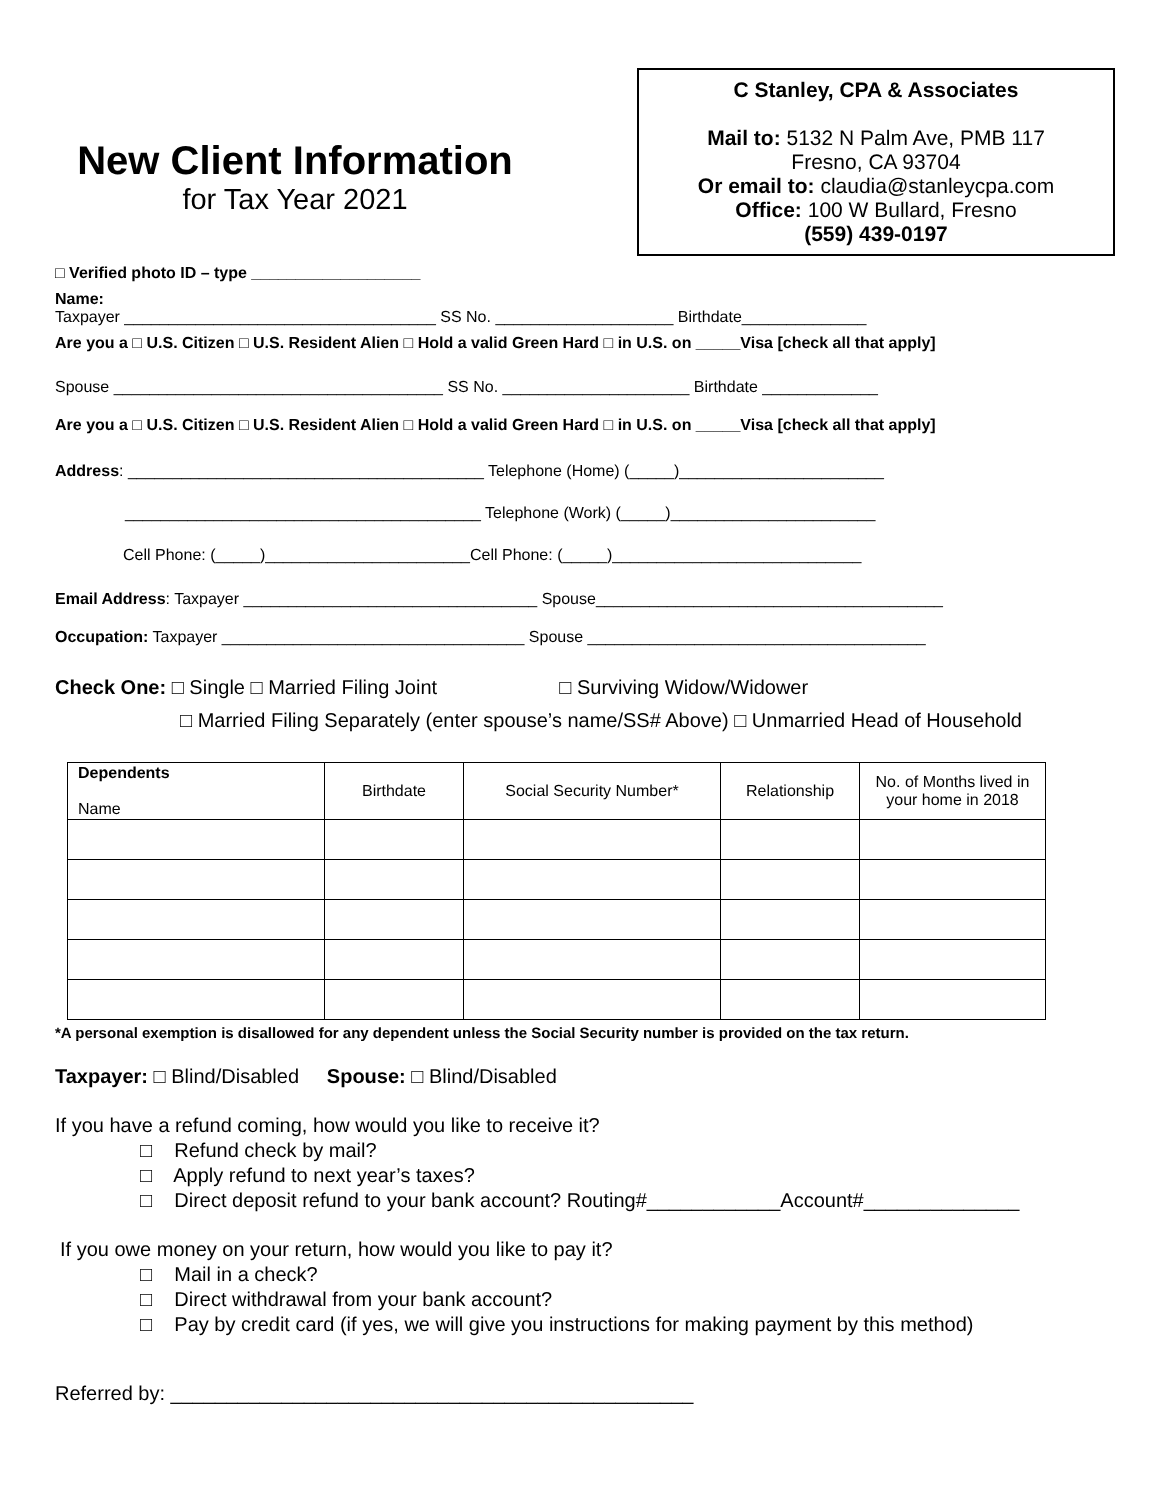New Client Information
for Tax Year 2021
C Stanley, CPA & Associates
Mail to: 5132 N Palm Ave, PMB 117
Fresno, CA 93704
Or email to: claudia@stanleycpa.com
Office: 100 W Bullard, Fresno
(559) 439-0197
□ Verified photo ID – type ___________________
Name:
Taxpayer ___________________________________ SS No. ____________________ Birthdate______________
Are you a □ U.S. Citizen □ U.S. Resident Alien □ Hold a valid Green Hard □ in U.S. on _____Visa [check all that apply]
Spouse _____________________________________ SS No. _____________________ Birthdate _____________
Are you a □ U.S. Citizen □ U.S. Resident Alien □ Hold a valid Green Hard □ in U.S. on _____Visa [check all that apply]
Address: ________________________________________ Telephone (Home) (_____)_______________________
________________________________________ Telephone (Work) (_____)_______________________
Cell Phone: (_____)_______________________Cell Phone: (_____)____________________________
Email Address: Taxpayer _________________________________ Spouse_______________________________________
Occupation: Taxpayer __________________________________ Spouse ______________________________________
Check One: □ Single □ Married Filing Joint □ Surviving Widow/Widower
□ Married Filing Separately (enter spouse’s name/SS# Above) □ Unmarried Head of Household
| Dependents Name | Birthdate | Social Security Number* | Relationship | No. of Months lived in your home in 2018 |
| --- | --- | --- | --- | --- |
*A personal exemption is disallowed for any dependent unless the Social Security number is provided on the tax return.
Taxpayer: □ Blind/Disabled Spouse: □ Blind/Disabled
If you have a refund coming, how would you like to receive it?
□ Refund check by mail?
□ Apply refund to next year’s taxes?
□ Direct deposit refund to your bank account? Routing#____________Account#______________
If you owe money on your return, how would you like to pay it?
□ Mail in a check?
□ Direct withdrawal from your bank account?
□ Pay by credit card (if yes, we will give you instructions for making payment by this method)
Referred by: _______________________________________________